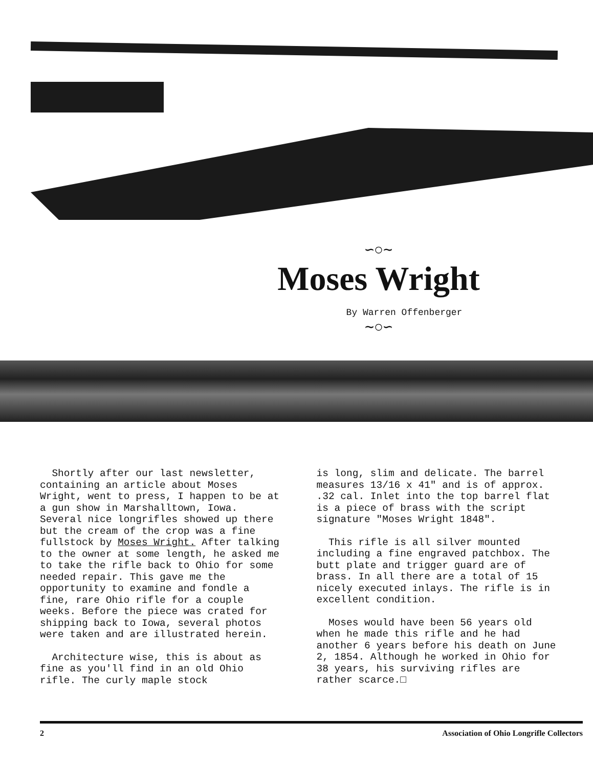∽○∼
Moses Wright
By Warren Offenberger
∼○∽
Shortly after our last newsletter, containing an article about Moses Wright, went to press, I happen to be at a gun show in Marshalltown, Iowa. Several nice longrifles showed up there but the cream of the crop was a fine fullstock by Moses Wright. After talking to the owner at some length, he asked me to take the rifle back to Ohio for some needed repair. This gave me the opportunity to examine and fondle a fine, rare Ohio rifle for a couple weeks. Before the piece was crated for shipping back to Iowa, several photos were taken and are illustrated herein.
Architecture wise, this is about as fine as you'll find in an old Ohio rifle. The curly maple stock
is long, slim and delicate. The barrel measures 13/16 x 41" and is of approx. .32 cal. Inlet into the top barrel flat is a piece of brass with the script signature "Moses Wright 1848".
This rifle is all silver mounted including a fine engraved patchbox. The butt plate and trigger guard are of brass. In all there are a total of 15 nicely executed inlays. The rifle is in excellent condition.
Moses would have been 56 years old when he made this rifle and he had another 6 years before his death on June 2, 1854. Although he worked in Ohio for 38 years, his surviving rifles are rather scarce.□
2 Association of Ohio Longrifle Collectors